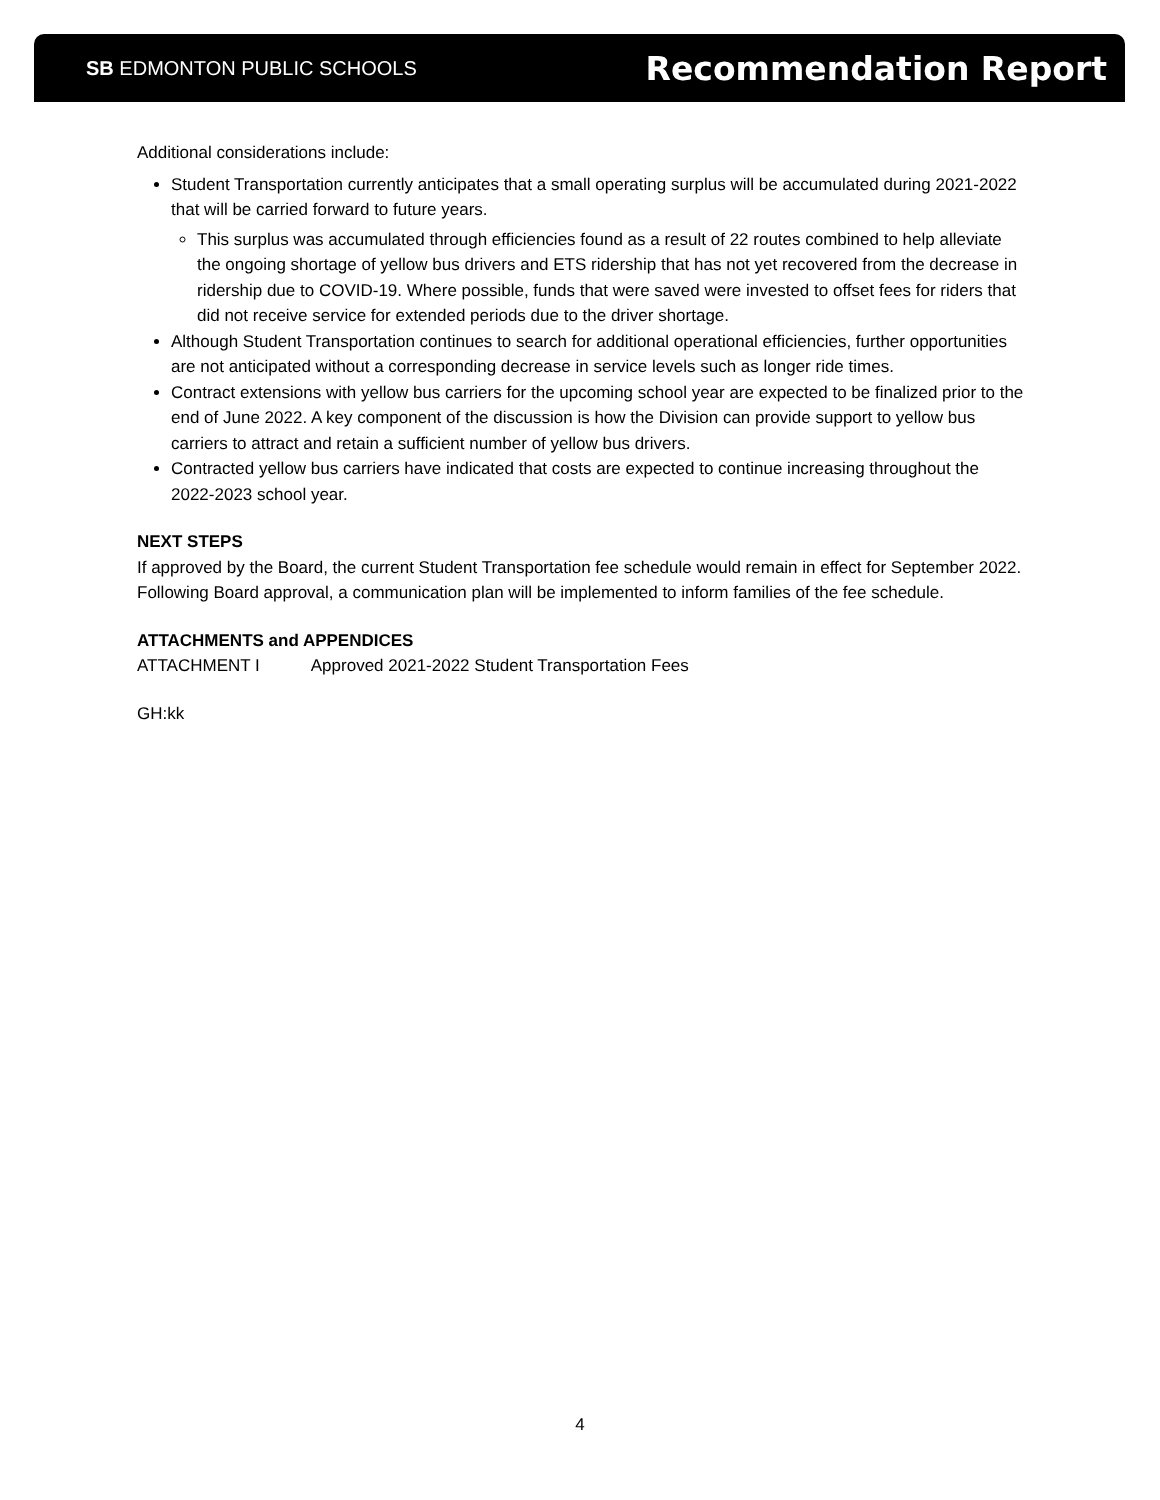SB EDMONTON PUBLIC SCHOOLS
Recommendation Report
Additional considerations include:
Student Transportation currently anticipates that a small operating surplus will be accumulated during 2021-2022 that will be carried forward to future years.
This surplus was accumulated through efficiencies found as a result of 22 routes combined to help alleviate the ongoing shortage of yellow bus drivers and ETS ridership that has not yet recovered from the decrease in ridership due to COVID-19. Where possible, funds that were saved were invested to offset fees for riders that did not receive service for extended periods due to the driver shortage.
Although Student Transportation continues to search for additional operational efficiencies, further opportunities are not anticipated without a corresponding decrease in service levels such as longer ride times.
Contract extensions with yellow bus carriers for the upcoming school year are expected to be finalized prior to the end of June 2022. A key component of the discussion is how the Division can provide support to yellow bus carriers to attract and retain a sufficient number of yellow bus drivers.
Contracted yellow bus carriers have indicated that costs are expected to continue increasing throughout the 2022-2023 school year.
NEXT STEPS
If approved by the Board, the current Student Transportation fee schedule would remain in effect for September 2022. Following Board approval, a communication plan will be implemented to inform families of the fee schedule.
ATTACHMENTS and APPENDICES
ATTACHMENT I Approved 2021-2022 Student Transportation Fees
GH:kk
4